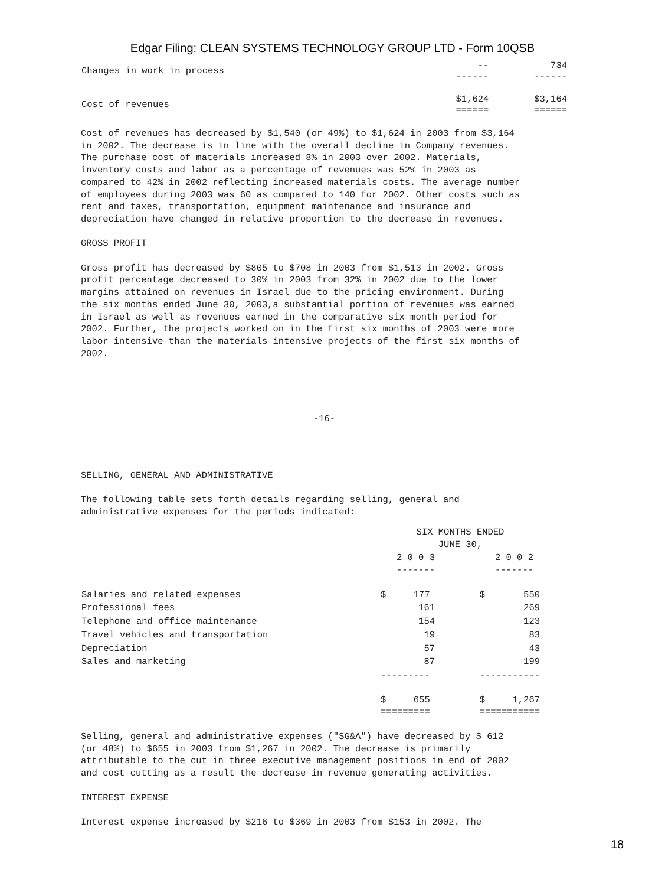Edgar Filing: CLEAN SYSTEMS TECHNOLOGY GROUP LTD - Form 10QSB
| Changes in work in process | -- ------ | 734 ------ |
| Cost of revenues | $1,624 ====== | $3,164 ====== |
Cost of revenues has decreased by $1,540 (or 49%) to $1,624 in 2003 from $3,164
in 2002. The decrease is in line with the overall decline in Company revenues.
The purchase cost of materials increased 8% in 2003 over 2002. Materials,
inventory costs and labor as a percentage of revenues was 52% in 2003 as
compared to 42% in 2002 reflecting increased materials costs. The average number
of employees during 2003 was 60 as compared to 140 for 2002. Other costs such as
rent and taxes, transportation, equipment maintenance and insurance and
depreciation have changed in relative proportion to the decrease in revenues.

GROSS PROFIT

Gross profit has decreased by $805 to $708 in 2003 from $1,513 in 2002. Gross
profit percentage decreased to 30% in 2003 from 32% in 2002 due to the lower
margins attained on revenues in Israel due to the pricing environment. During
the six months ended June 30, 2003,a substantial portion of revenues was earned
in Israel as well as revenues earned in the comparative six month period for
2002. Further, the projects worked on in the first six months of 2003 were more
labor intensive than the materials intensive projects of the first six months of
2002.
-16-
SELLING, GENERAL AND ADMINISTRATIVE

The following table sets forth details regarding selling, general and
administrative expenses for the periods indicated:
| | SIX MONTHS ENDED JUNE 30, | |
| | 2 0 0 3 ------- | 2 0 0 2 ------- |
| Salaries and related expenses | $ 177 | $ 550 |
| Professional fees | 161 | 269 |
| Telephone and office maintenance | 154 | 123 |
| Travel vehicles and transportation | 19 | 83 |
| Depreciation | 57 | 43 |
| Sales and marketing | 87 | 199 |
| | --------- | ----------- |
| | $ 655 ========= | $ 1,267 =========== |
Selling, general and administrative expenses ("SG&A") have decreased by $ 612
(or 48%) to $655 in 2003 from $1,267 in 2002. The decrease is primarily
attributable to the cut in three executive management positions in end of 2002
and cost cutting as a result the decrease in revenue generating activities.

INTEREST EXPENSE

Interest expense increased by $216 to $369 in 2003 from $153 in 2002. The
18